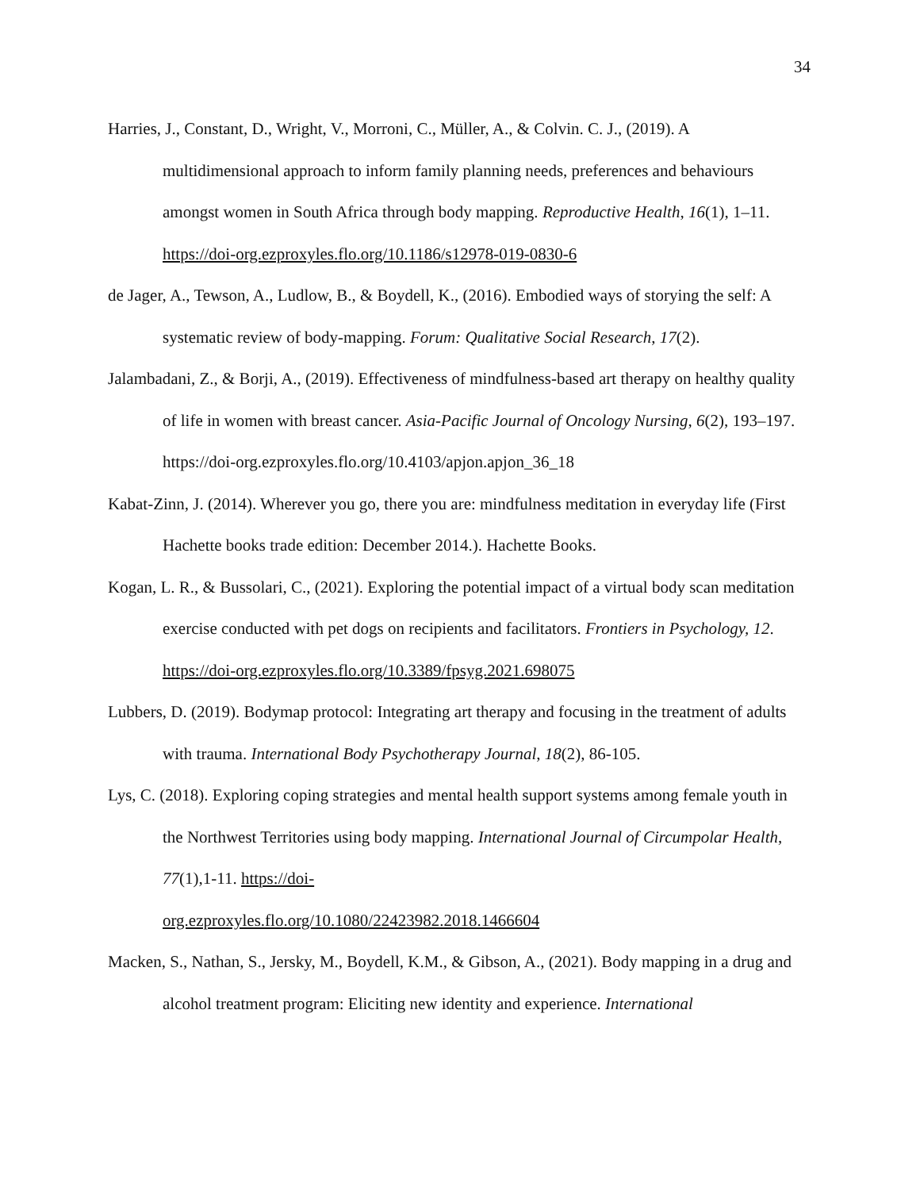34
Harries, J., Constant, D., Wright, V., Morroni, C., Müller, A., & Colvin. C. J., (2019). A multidimensional approach to inform family planning needs, preferences and behaviours amongst women in South Africa through body mapping. Reproductive Health, 16(1), 1–11. https://doi-org.ezproxyles.flo.org/10.1186/s12978-019-0830-6
de Jager, A., Tewson, A., Ludlow, B., & Boydell, K., (2016). Embodied ways of storying the self: A systematic review of body-mapping. Forum: Qualitative Social Research, 17(2).
Jalambadani, Z., & Borji, A., (2019). Effectiveness of mindfulness-based art therapy on healthy quality of life in women with breast cancer. Asia-Pacific Journal of Oncology Nursing, 6(2), 193–197. https://doi-org.ezproxyles.flo.org/10.4103/apjon.apjon_36_18
Kabat-Zinn, J. (2014). Wherever you go, there you are: mindfulness meditation in everyday life (First Hachette books trade edition: December 2014.). Hachette Books.
Kogan, L. R., & Bussolari, C., (2021). Exploring the potential impact of a virtual body scan meditation exercise conducted with pet dogs on recipients and facilitators. Frontiers in Psychology, 12. https://doi-org.ezproxyles.flo.org/10.3389/fpsyg.2021.698075
Lubbers, D. (2019). Bodymap protocol: Integrating art therapy and focusing in the treatment of adults with trauma. International Body Psychotherapy Journal, 18(2), 86-105.
Lys, C. (2018). Exploring coping strategies and mental health support systems among female youth in the Northwest Territories using body mapping. International Journal of Circumpolar Health, 77(1),1-11. https://doi-
org.ezproxyles.flo.org/10.1080/22423982.2018.1466604
Macken, S., Nathan, S., Jersky, M., Boydell, K.M., & Gibson, A., (2021). Body mapping in a drug and alcohol treatment program: Eliciting new identity and experience. International